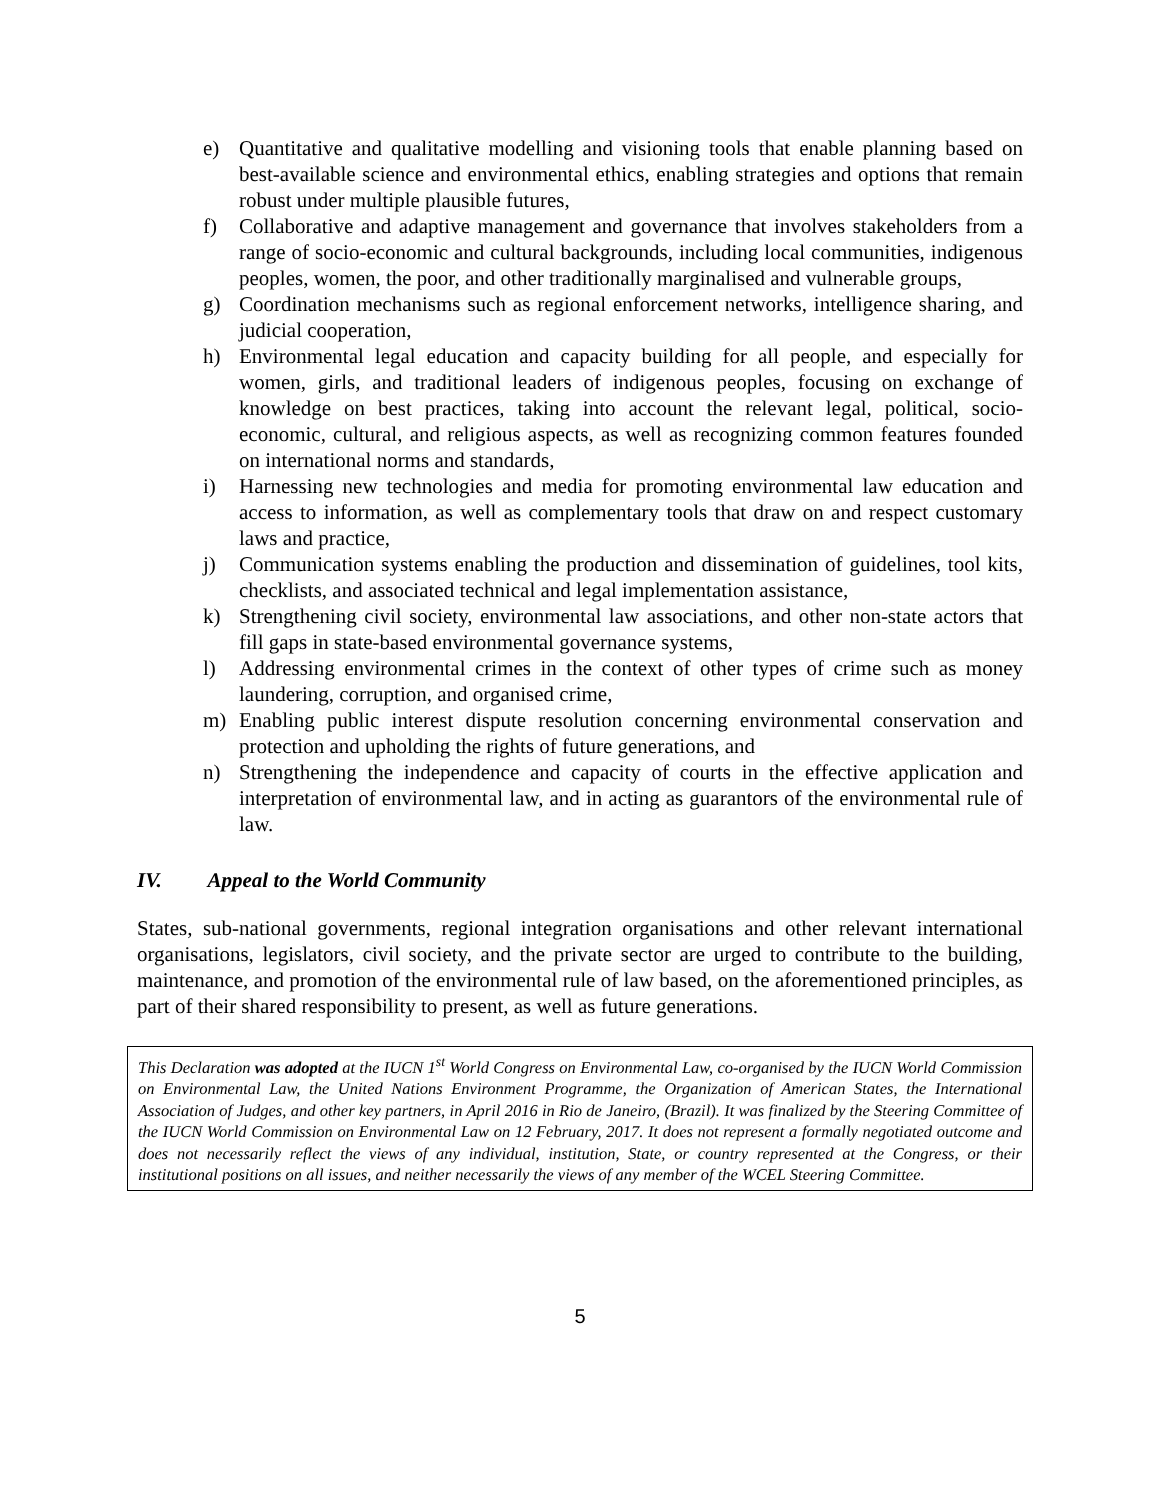e) Quantitative and qualitative modelling and visioning tools that enable planning based on best-available science and environmental ethics, enabling strategies and options that remain robust under multiple plausible futures,
f) Collaborative and adaptive management and governance that involves stakeholders from a range of socio-economic and cultural backgrounds, including local communities, indigenous peoples, women, the poor, and other traditionally marginalised and vulnerable groups,
g) Coordination mechanisms such as regional enforcement networks, intelligence sharing, and judicial cooperation,
h) Environmental legal education and capacity building for all people, and especially for women, girls, and traditional leaders of indigenous peoples, focusing on exchange of knowledge on best practices, taking into account the relevant legal, political, socio-economic, cultural, and religious aspects, as well as recognizing common features founded on international norms and standards,
i) Harnessing new technologies and media for promoting environmental law education and access to information, as well as complementary tools that draw on and respect customary laws and practice,
j) Communication systems enabling the production and dissemination of guidelines, tool kits, checklists, and associated technical and legal implementation assistance,
k) Strengthening civil society, environmental law associations, and other non-state actors that fill gaps in state-based environmental governance systems,
l) Addressing environmental crimes in the context of other types of crime such as money laundering, corruption, and organised crime,
m) Enabling public interest dispute resolution concerning environmental conservation and protection and upholding the rights of future generations, and
n) Strengthening the independence and capacity of courts in the effective application and interpretation of environmental law, and in acting as guarantors of the environmental rule of law.
IV. Appeal to the World Community
States, sub-national governments, regional integration organisations and other relevant international organisations, legislators, civil society, and the private sector are urged to contribute to the building, maintenance, and promotion of the environmental rule of law based, on the aforementioned principles, as part of their shared responsibility to present, as well as future generations.
This Declaration was adopted at the IUCN 1<sup>st</sup> World Congress on Environmental Law, co-organised by the IUCN World Commission on Environmental Law, the United Nations Environment Programme, the Organization of American States, the International Association of Judges, and other key partners, in April 2016 in Rio de Janeiro, (Brazil). It was finalized by the Steering Committee of the IUCN World Commission on Environmental Law on 12 February, 2017. It does not represent a formally negotiated outcome and does not necessarily reflect the views of any individual, institution, State, or country represented at the Congress, or their institutional positions on all issues, and neither necessarily the views of any member of the WCEL Steering Committee.
5